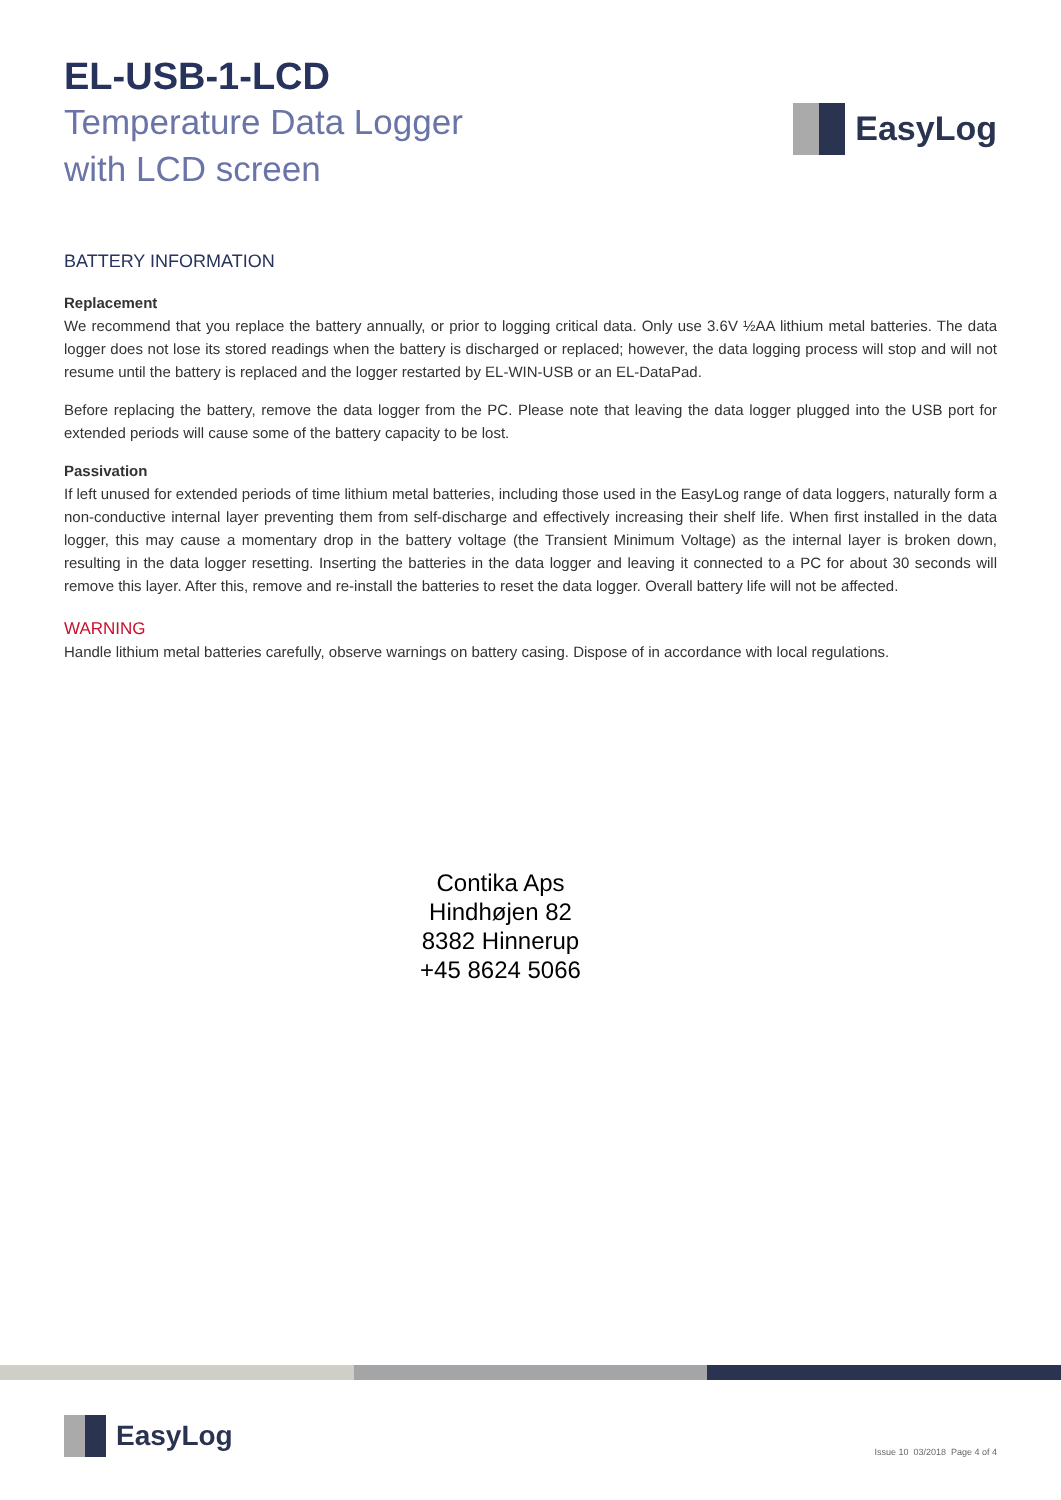EL-USB-1-LCD
Temperature Data Logger
with LCD screen
EasyLog
BATTERY INFORMATION
Replacement
We recommend that you replace the battery annually, or prior to logging critical data. Only use 3.6V ½AA lithium metal batteries. The data logger does not lose its stored readings when the battery is discharged or replaced; however, the data logging process will stop and will not resume until the battery is replaced and the logger restarted by EL-WIN-USB or an EL-DataPad.
Before replacing the battery, remove the data logger from the PC. Please note that leaving the data logger plugged into the USB port for extended periods will cause some of the battery capacity to be lost.
Passivation
If left unused for extended periods of time lithium metal batteries, including those used in the EasyLog range of data loggers, naturally form a non-conductive internal layer preventing them from self-discharge and effectively increasing their shelf life. When first installed in the data logger, this may cause a momentary drop in the battery voltage (the Transient Minimum Voltage) as the internal layer is broken down, resulting in the data logger resetting. Inserting the batteries in the data logger and leaving it connected to a PC for about 30 seconds will remove this layer. After this, remove and re-install the batteries to reset the data logger. Overall battery life will not be affected.
WARNING
Handle lithium metal batteries carefully, observe warnings on battery casing. Dispose of in accordance with local regulations.
Contika Aps
Hindhøjen 82
8382 Hinnerup
+45 8624 5066
EasyLog
Issue 10 03/2018 Page 4 of 4